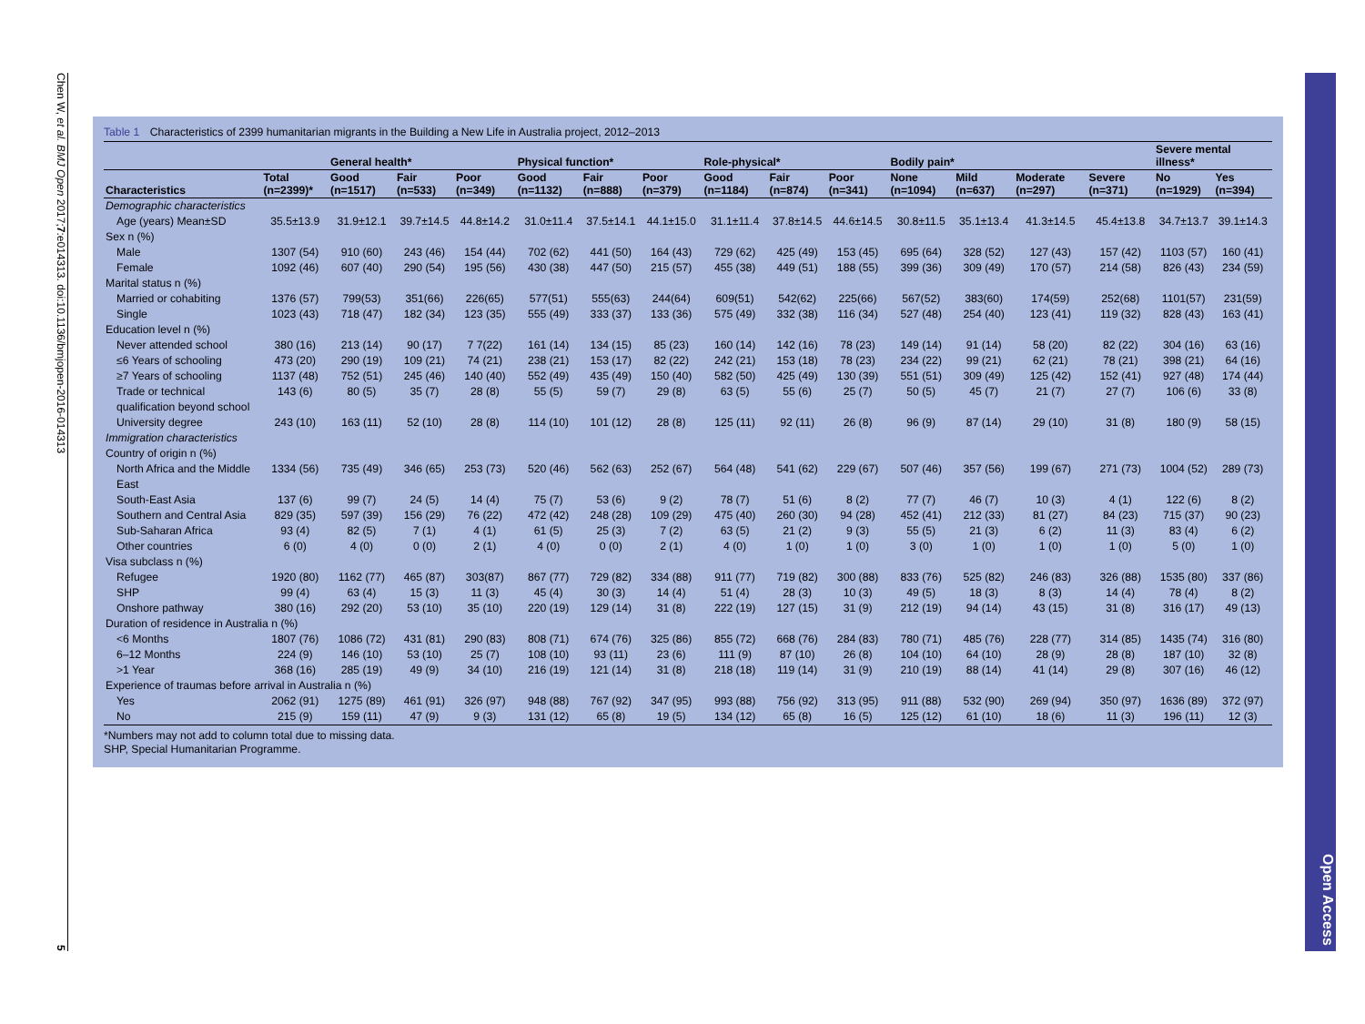Chen W, et al. BMJ Open 2017;7:e014313. doi:10.1136/bmjopen-2016-014313 5
Open Access
Table 1 Characteristics of 2399 humanitarian migrants in the Building a New Life in Australia project, 2012–2013
| | | General health* | | | Physical function* | | | Role-physical* | | | Bodily pain* | | | | Severe mental illness* | |
| --- | --- | --- | --- | --- | --- | --- | --- | --- | --- | --- | --- | --- | --- | --- | --- | --- |
| Characteristics | Total (n=2399)* | Good (n=1517) | Fair (n=533) | Poor (n=349) | Good (n=1132) | Fair (n=888) | Poor (n=379) | Good (n=1184) | Fair (n=874) | Poor (n=341) | None (n=1094) | Mild (n=637) | Moderate (n=297) | Severe (n=371) | No (n=1929) | Yes (n=394) |
| Demographic characteristics | | | | | | | | | | | | | | | | |
| Age (years) Mean±SD | 35.5±13.9 | 31.9±12.1 | 39.7±14.5 | 44.8±14.2 | 31.0±11.4 | 37.5±14.1 | 44.1±15.0 | 31.1±11.4 | 37.8±14.5 | 44.6±14.5 | 30.8±11.5 | 35.1±13.4 | 41.3±14.5 | 45.4±13.8 | 34.7±13.7 | 39.1±14.3 |
| Sex n (%) | | | | | | | | | | | | | | | | |
| Male | 1307 (54) | 910 (60) | 243 (46) | 154 (44) | 702 (62) | 441 (50) | 164 (43) | 729 (62) | 425 (49) | 153 (45) | 695 (64) | 328 (52) | 127 (43) | 157 (42) | 1103 (57) | 160 (41) |
| Female | 1092 (46) | 607 (40) | 290 (54) | 195 (56) | 430 (38) | 447 (50) | 215 (57) | 455 (38) | 449 (51) | 188 (55) | 399 (36) | 309 (49) | 170 (57) | 214 (58) | 826 (43) | 234 (59) |
| Marital status n (%) | | | | | | | | | | | | | | | | |
| Married or cohabiting | 1376 (57) | 799(53) | 351(66) | 226(65) | 577(51) | 555(63) | 244(64) | 609(51) | 542(62) | 225(66) | 567(52) | 383(60) | 174(59) | 252(68) | 1101(57) | 231(59) |
| Single | 1023 (43) | 718 (47) | 182 (34) | 123 (35) | 555 (49) | 333 (37) | 133 (36) | 575 (49) | 332 (38) | 116 (34) | 527 (48) | 254 (40) | 123 (41) | 119 (32) | 828 (43) | 163 (41) |
| Education level n (%) | | | | | | | | | | | | | | | | |
| Never attended school | 380 (16) | 213 (14) | 90 (17) | 7 7(22) | 161 (14) | 134 (15) | 85 (23) | 160 (14) | 142 (16) | 78 (23) | 149 (14) | 91 (14) | 58 (20) | 82 (22) | 304 (16) | 63 (16) |
| ≤6 Years of schooling | 473 (20) | 290 (19) | 109 (21) | 74 (21) | 238 (21) | 153 (17) | 82 (22) | 242 (21) | 153 (18) | 78 (23) | 234 (22) | 99 (21) | 62 (21) | 78 (21) | 398 (21) | 64 (16) |
| ≥7 Years of schooling | 1137 (48) | 752 (51) | 245 (46) | 140 (40) | 552 (49) | 435 (49) | 150 (40) | 582 (50) | 425 (49) | 130 (39) | 551 (51) | 309 (49) | 125 (42) | 152 (41) | 927 (48) | 174 (44) |
| Trade or technical qualification beyond school | 143 (6) | 80 (5) | 35 (7) | 28 (8) | 55 (5) | 59 (7) | 29 (8) | 63 (5) | 55 (6) | 25 (7) | 50 (5) | 45 (7) | 21 (7) | 27 (7) | 106 (6) | 33 (8) |
| University degree | 243 (10) | 163 (11) | 52 (10) | 28 (8) | 114 (10) | 101 (12) | 28 (8) | 125 (11) | 92 (11) | 26 (8) | 96 (9) | 87 (14) | 29 (10) | 31 (8) | 180 (9) | 58 (15) |
| Immigration characteristics | | | | | | | | | | | | | | | | |
| Country of origin n (%) | | | | | | | | | | | | | | | | |
| North Africa and the Middle East | 1334 (56) | 735 (49) | 346 (65) | 253 (73) | 520 (46) | 562 (63) | 252 (67) | 564 (48) | 541 (62) | 229 (67) | 507 (46) | 357 (56) | 199 (67) | 271 (73) | 1004 (52) | 289 (73) |
| South-East Asia | 137 (6) | 99 (7) | 24 (5) | 14 (4) | 75 (7) | 53 (6) | 9 (2) | 78 (7) | 51 (6) | 8 (2) | 77 (7) | 46 (7) | 10 (3) | 4 (1) | 122 (6) | 8 (2) |
| Southern and Central Asia | 829 (35) | 597 (39) | 156 (29) | 76 (22) | 472 (42) | 248 (28) | 109 (29) | 475 (40) | 260 (30) | 94 (28) | 452 (41) | 212 (33) | 81 (27) | 84 (23) | 715 (37) | 90 (23) |
| Sub-Saharan Africa | 93 (4) | 82 (5) | 7 (1) | 4 (1) | 61 (5) | 25 (3) | 7 (2) | 63 (5) | 21 (2) | 9 (3) | 55 (5) | 21 (3) | 6 (2) | 11 (3) | 83 (4) | 6 (2) |
| Other countries | 6 (0) | 4 (0) | 0 (0) | 2 (1) | 4 (0) | 0 (0) | 2 (1) | 4 (0) | 1 (0) | 1 (0) | 3 (0) | 1 (0) | 1 (0) | 1 (0) | 5 (0) | 1 (0) |
| Visa subclass n (%) | | | | | | | | | | | | | | | | |
| Refugee | 1920 (80) | 1162 (77) | 465 (87) | 303(87) | 867 (77) | 729 (82) | 334 (88) | 911 (77) | 719 (82) | 300 (88) | 833 (76) | 525 (82) | 246 (83) | 326 (88) | 1535 (80) | 337 (86) |
| SHP | 99 (4) | 63 (4) | 15 (3) | 11 (3) | 45 (4) | 30 (3) | 14 (4) | 51 (4) | 28 (3) | 10 (3) | 49 (5) | 18 (3) | 8 (3) | 14 (4) | 78 (4) | 8 (2) |
| Onshore pathway | 380 (16) | 292 (20) | 53 (10) | 35 (10) | 220 (19) | 129 (14) | 31 (8) | 222 (19) | 127 (15) | 31 (9) | 212 (19) | 94 (14) | 43 (15) | 31 (8) | 316 (17) | 49 (13) |
| Duration of residence in Australia n (%) | | | | | | | | | | | | | | | | |
| <6 Months | 1807 (76) | 1086 (72) | 431 (81) | 290 (83) | 808 (71) | 674 (76) | 325 (86) | 855 (72) | 668 (76) | 284 (83) | 780 (71) | 485 (76) | 228 (77) | 314 (85) | 1435 (74) | 316 (80) |
| 6–12 Months | 224 (9) | 146 (10) | 53 (10) | 25 (7) | 108 (10) | 93 (11) | 23 (6) | 111 (9) | 87 (10) | 26 (8) | 104 (10) | 64 (10) | 28 (9) | 28 (8) | 187 (10) | 32 (8) |
| >1 Year | 368 (16) | 285 (19) | 49 (9) | 34 (10) | 216 (19) | 121 (14) | 31 (8) | 218 (18) | 119 (14) | 31 (9) | 210 (19) | 88 (14) | 41 (14) | 29 (8) | 307 (16) | 46 (12) |
| Experience of traumas before arrival in Australia n (%) | | | | | | | | | | | | | | | | |
| Yes | 2062 (91) | 1275 (89) | 461 (91) | 326 (97) | 948 (88) | 767 (92) | 347 (95) | 993 (88) | 756 (92) | 313 (95) | 911 (88) | 532 (90) | 269 (94) | 350 (97) | 1636 (89) | 372 (97) |
| No | 215 (9) | 159 (11) | 47 (9) | 9 (3) | 131 (12) | 65 (8) | 19 (5) | 134 (12) | 65 (8) | 16 (5) | 125 (12) | 61 (10) | 18 (6) | 11 (3) | 196 (11) | 12 (3) |
*Numbers may not add to column total due to missing data.
SHP, Special Humanitarian Programme.